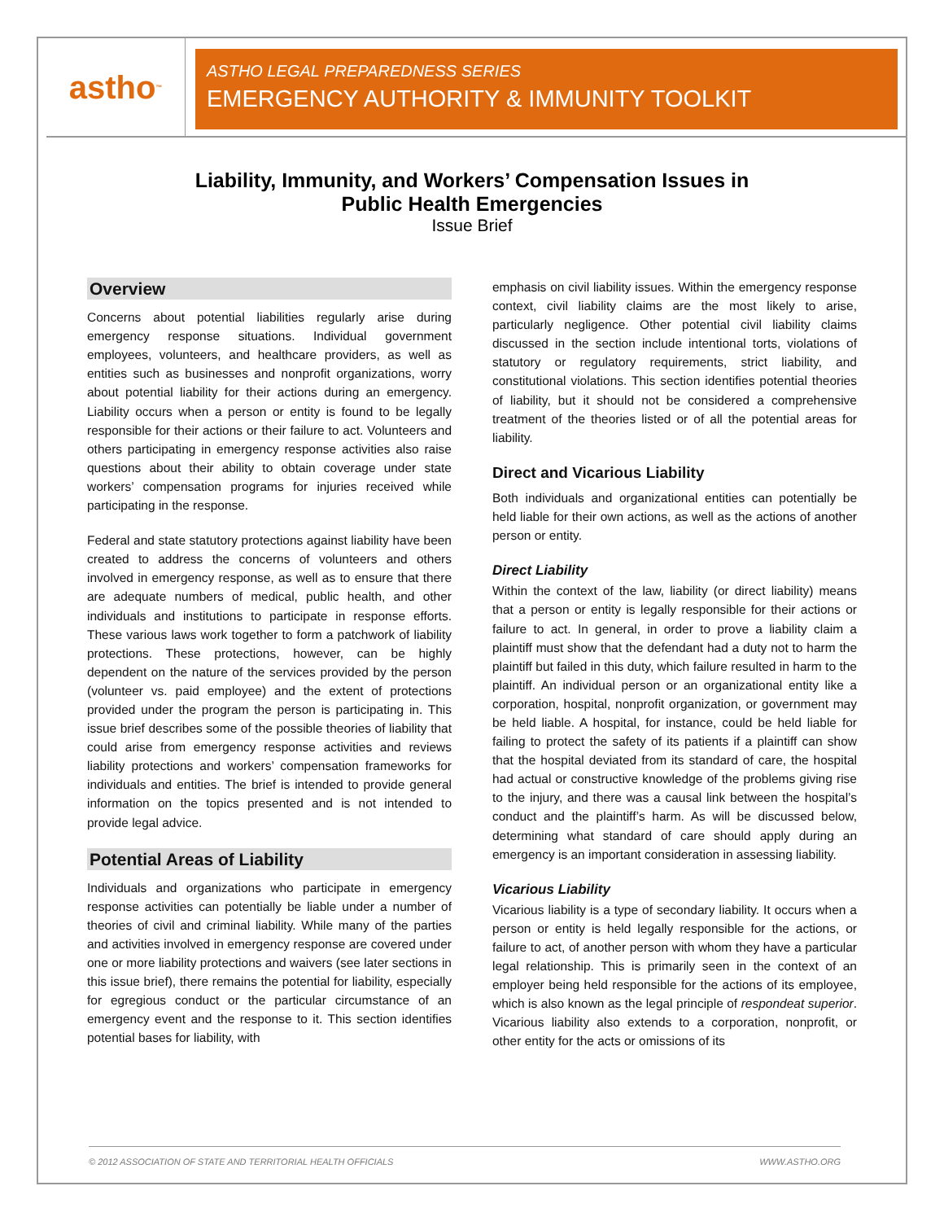astho<sup>™</sup>
ASTHO LEGAL PREPAREDNESS SERIES
EMERGENCY AUTHORITY & IMMUNITY TOOLKIT
Liability, Immunity, and Workers’ Compensation Issues in
Public Health Emergencies
Issue Brief
Overview
Concerns about potential liabilities regularly arise during emergency response situations. Individual government employees, volunteers, and healthcare providers, as well as entities such as businesses and nonprofit organizations, worry about potential liability for their actions during an emergency. Liability occurs when a person or entity is found to be legally responsible for their actions or their failure to act. Volunteers and others participating in emergency response activities also raise questions about their ability to obtain coverage under state workers’ compensation programs for injuries received while participating in the response.
Federal and state statutory protections against liability have been created to address the concerns of volunteers and others involved in emergency response, as well as to ensure that there are adequate numbers of medical, public health, and other individuals and institutions to participate in response efforts. These various laws work together to form a patchwork of liability protections. These protections, however, can be highly dependent on the nature of the services provided by the person (volunteer vs. paid employee) and the extent of protections provided under the program the person is participating in. This issue brief describes some of the possible theories of liability that could arise from emergency response activities and reviews liability protections and workers’ compensation frameworks for individuals and entities. The brief is intended to provide general information on the topics presented and is not intended to provide legal advice.
Potential Areas of Liability
Individuals and organizations who participate in emergency response activities can potentially be liable under a number of theories of civil and criminal liability. While many of the parties and activities involved in emergency response are covered under one or more liability protections and waivers (see later sections in this issue brief), there remains the potential for liability, especially for egregious conduct or the particular circumstance of an emergency event and the response to it. This section identifies potential bases for liability, with
emphasis on civil liability issues. Within the emergency response context, civil liability claims are the most likely to arise, particularly negligence. Other potential civil liability claims discussed in the section include intentional torts, violations of statutory or regulatory requirements, strict liability, and constitutional violations. This section identifies potential theories of liability, but it should not be considered a comprehensive treatment of the theories listed or of all the potential areas for liability.
Direct and Vicarious Liability
Both individuals and organizational entities can potentially be held liable for their own actions, as well as the actions of another person or entity.
Direct Liability
Within the context of the law, liability (or direct liability) means that a person or entity is legally responsible for their actions or failure to act. In general, in order to prove a liability claim a plaintiff must show that the defendant had a duty not to harm the plaintiff but failed in this duty, which failure resulted in harm to the plaintiff. An individual person or an organizational entity like a corporation, hospital, nonprofit organization, or government may be held liable. A hospital, for instance, could be held liable for failing to protect the safety of its patients if a plaintiff can show that the hospital deviated from its standard of care, the hospital had actual or constructive knowledge of the problems giving rise to the injury, and there was a causal link between the hospital’s conduct and the plaintiff’s harm. As will be discussed below, determining what standard of care should apply during an emergency is an important consideration in assessing liability.
Vicarious Liability
Vicarious liability is a type of secondary liability. It occurs when a person or entity is held legally responsible for the actions, or failure to act, of another person with whom they have a particular legal relationship. This is primarily seen in the context of an employer being held responsible for the actions of its employee, which is also known as the legal principle of respondeat superior. Vicarious liability also extends to a corporation, nonprofit, or other entity for the acts or omissions of its
© 2012 ASSOCIATION OF STATE AND TERRITORIAL HEALTH OFFICIALS WWW.ASTHO.ORG